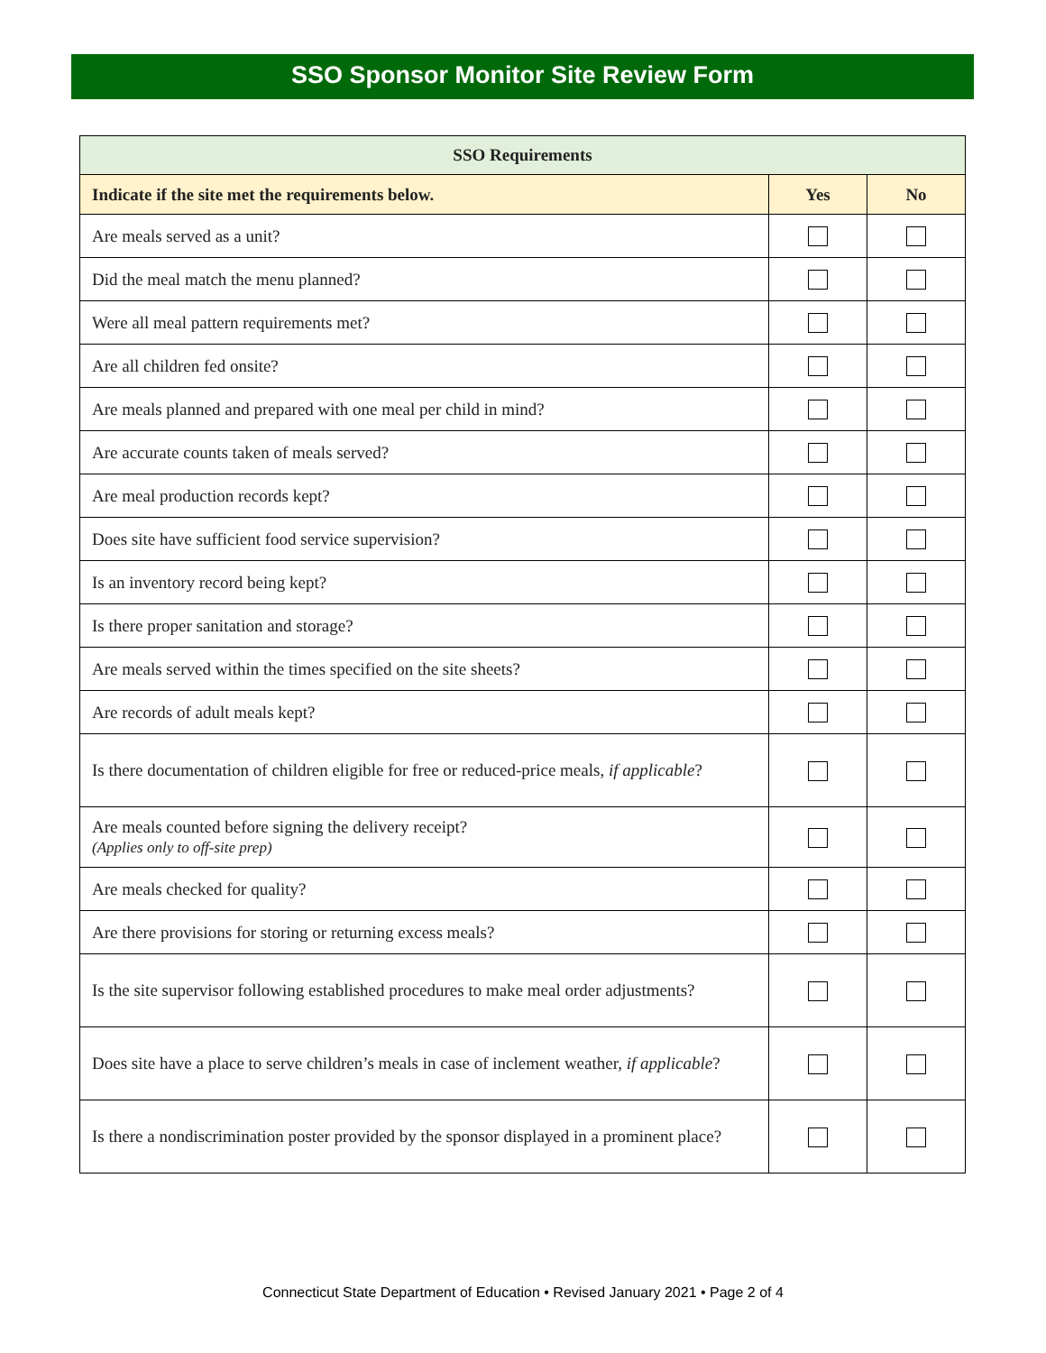SSO Sponsor Monitor Site Review Form
| SSO Requirements | | |
| --- | --- | --- |
| Indicate if the site met the requirements below. | Yes | No |
| Are meals served as a unit? | | |
| Did the meal match the menu planned? | | |
| Were all meal pattern requirements met? | | |
| Are all children fed onsite? | | |
| Are meals planned and prepared with one meal per child in mind? | | |
| Are accurate counts taken of meals served? | | |
| Are meal production records kept? | | |
| Does site have sufficient food service supervision? | | |
| Is an inventory record being kept? | | |
| Is there proper sanitation and storage? | | |
| Are meals served within the times specified on the site sheets? | | |
| Are records of adult meals kept? | | |
| Is there documentation of children eligible for free or reduced-price meals, if applicable ? | | |
| Are meals counted before signing the delivery receipt? (Applies only to off-site prep) | | |
| Are meals checked for quality? | | |
| Are there provisions for storing or returning excess meals? | | |
| Is the site supervisor following established procedures to make meal order adjustments? | | |
| Does site have a place to serve children’s meals in case of inclement weather, if applicable ? | | |
| Is there a nondiscrimination poster provided by the sponsor displayed in a prominent place? | | |
Connecticut State Department of Education • Revised January 2021 • Page 2 of 4